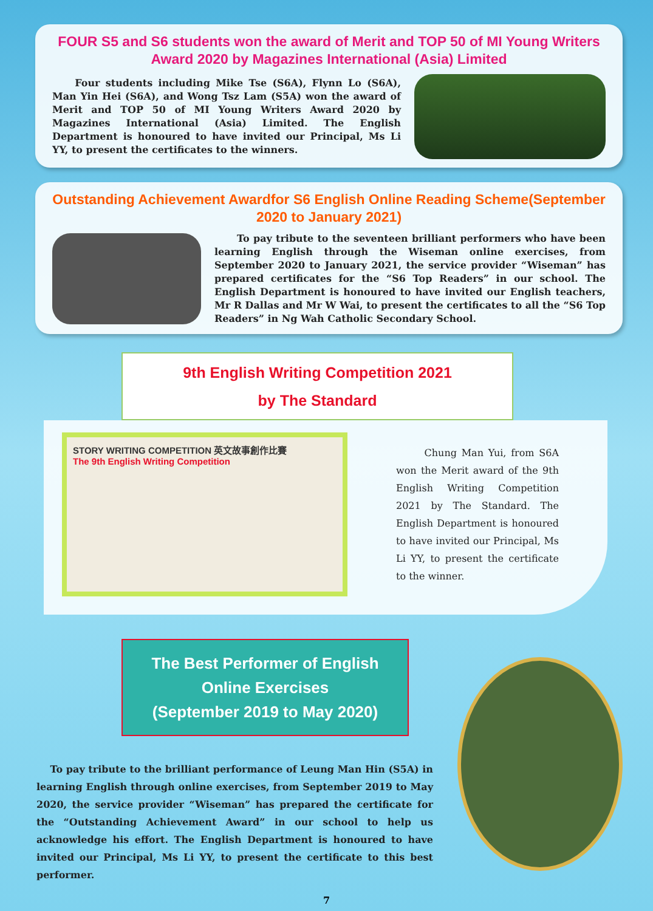FOUR S5 and S6 students won the award of Merit and TOP 50 of MI Young Writers Award 2020 by Magazines International (Asia) Limited
Four students including Mike Tse (S6A), Flynn Lo (S6A), Man Yin Hei (S6A), and Wong Tsz Lam (S5A) won the award of Merit and TOP 50 of MI Young Writers Award 2020 by Magazines International (Asia) Limited. The English Department is honoured to have invited our Principal, Ms Li YY, to present the certificates to the winners.
Outstanding Achievement Awardfor S6 English Online Reading Scheme(September 2020 to January 2021)
To pay tribute to the seventeen brilliant performers who have been learning English through the Wiseman online exercises, from September 2020 to January 2021, the service provider “Wiseman” has prepared certificates for the “S6 Top Readers” in our school. The English Department is honoured to have invited our English teachers, Mr R Dallas and Mr W Wai, to present the certificates to all the “S6 Top Readers” in Ng Wah Catholic Secondary School.
9th English Writing Competition 2021
by The Standard
STORY WRITING COMPETITION 英文故事創作比賽
The 9th English Writing Competition
Chung Man Yui, from S6A won the Merit award of the 9th English Writing Competition 2021 by The Standard. The English Department is honoured to have invited our Principal, Ms Li YY, to present the certificate to the winner.
The Best Performer of English
Online Exercises
(September 2019 to May 2020)
To pay tribute to the brilliant performance of Leung Man Hin (S5A) in learning English through online exercises, from September 2019 to May 2020, the service provider “Wiseman” has prepared the certificate for the “Outstanding Achievement Award” in our school to help us acknowledge his effort. The English Department is honoured to have invited our Principal, Ms Li YY, to present the certificate to this best performer.
7